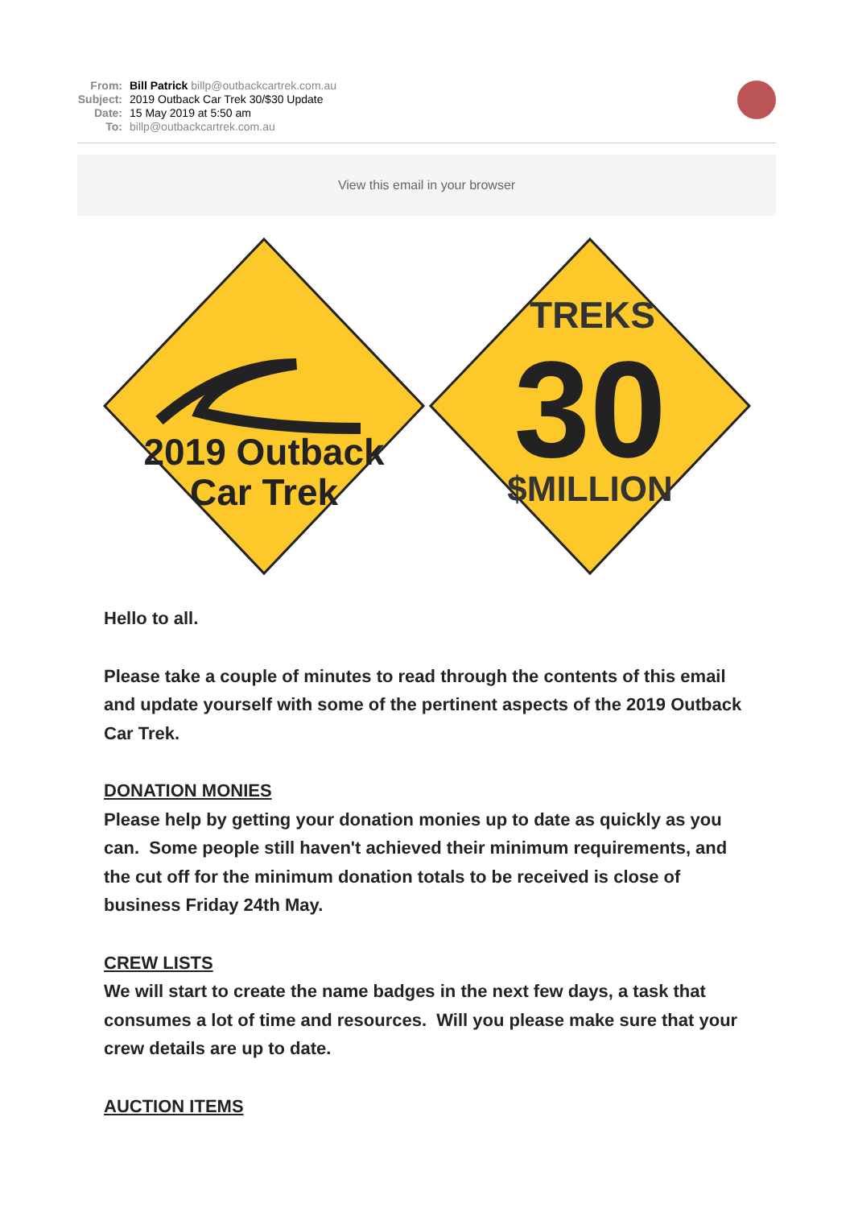From: Bill Patrick billp@outbackcartrek.com.au
Subject: 2019 Outback Car Trek 30/$30 Update
Date: 15 May 2019 at 5:50 am
To: billp@outbackcartrek.com.au
View this email in your browser
2019 Outback
Car Trek
TREKS
30
$MILLION
Hello to all.
Please take a couple of minutes to read through the contents of this email and update yourself with some of the pertinent aspects of the 2019 Outback Car Trek.
DONATION MONIES
Please help by getting your donation monies up to date as quickly as you can. Some people still haven't achieved their minimum requirements, and the cut off for the minimum donation totals to be received is close of business Friday 24th May.
CREW LISTS
We will start to create the name badges in the next few days, a task that consumes a lot of time and resources. Will you please make sure that your crew details are up to date.
AUCTION ITEMS